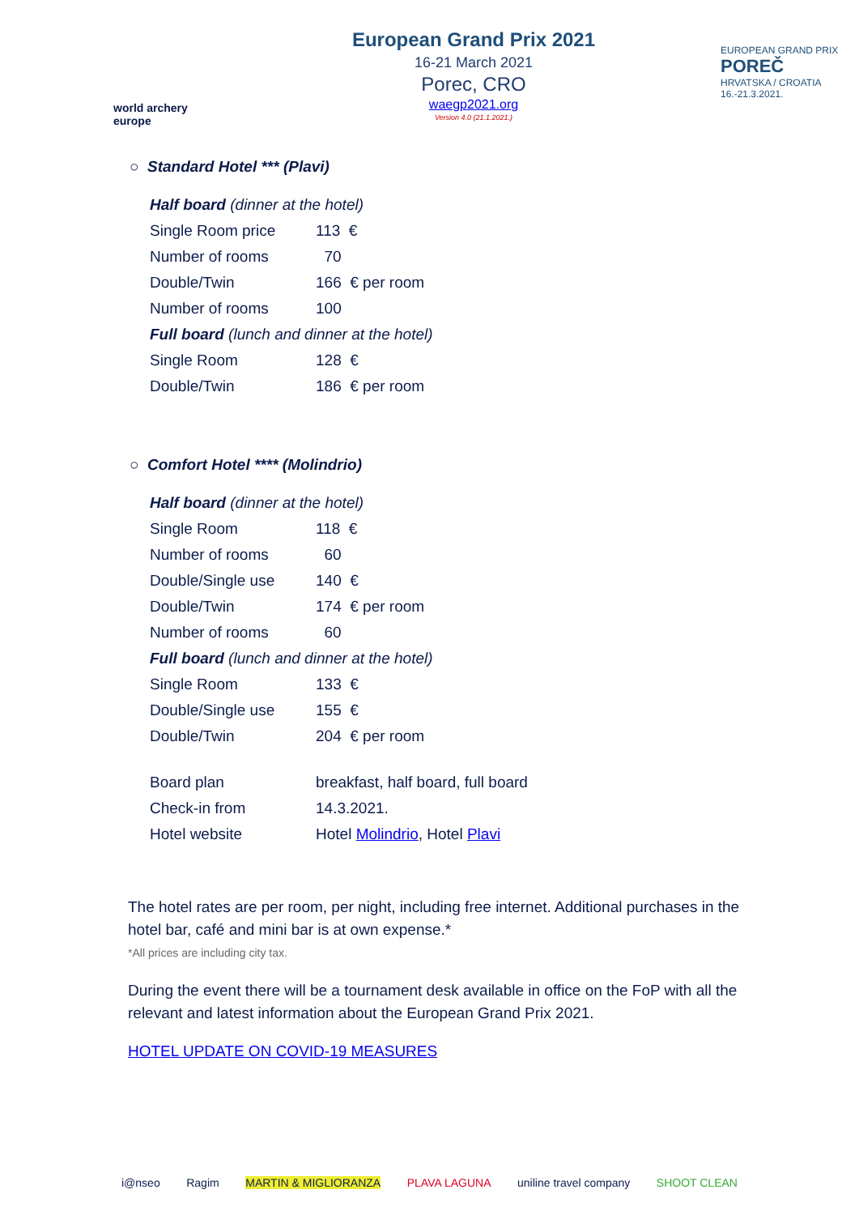world archery europe
European Grand Prix 2021
16-21 March 2021
Porec, CRO
waegp2021.org
Version 4.0 (21.1.2021.)
EUROPEAN GRAND PRIX
POREČ
HRVATSKA / CROATIA
16.-21.3.2021.
○ Standard Hotel *** (Plavi)
| Half board (dinner at the hotel) | |
| Single Room price | 113 € |
| Number of rooms | 70 |
| Double/Twin | 166 € per room |
| Number of rooms | 100 |
| Full board (lunch and dinner at the hotel) | |
| Single Room | 128 € |
| Double/Twin | 186 € per room |
○ Comfort Hotel **** (Molindrio)
| Half board (dinner at the hotel) | |
| Single Room | 118 € |
| Number of rooms | 60 |
| Double/Single use | 140 € |
| Double/Twin | 174 € per room |
| Number of rooms | 60 |
| Full board (lunch and dinner at the hotel) | |
| Single Room | 133 € |
| Double/Single use | 155 € |
| Double/Twin | 204 € per room |
| Board plan | breakfast, half board, full board |
| Check-in from | 14.3.2021. |
| Hotel website | Hotel Molindrio , Hotel Plavi |
The hotel rates are per room, per night, including free internet. Additional purchases in the hotel bar, café and mini bar is at own expense.*
*All prices are including city tax.
During the event there will be a tournament desk available in office on the FoP with all the relevant and latest information about the European Grand Prix 2021.
HOTEL UPDATE ON COVID-19 MEASURES
i@nseo Ragim MARTIN & MIGLIORANZA PLAVA LAGUNA uniline travel company SHOOT CLEAN